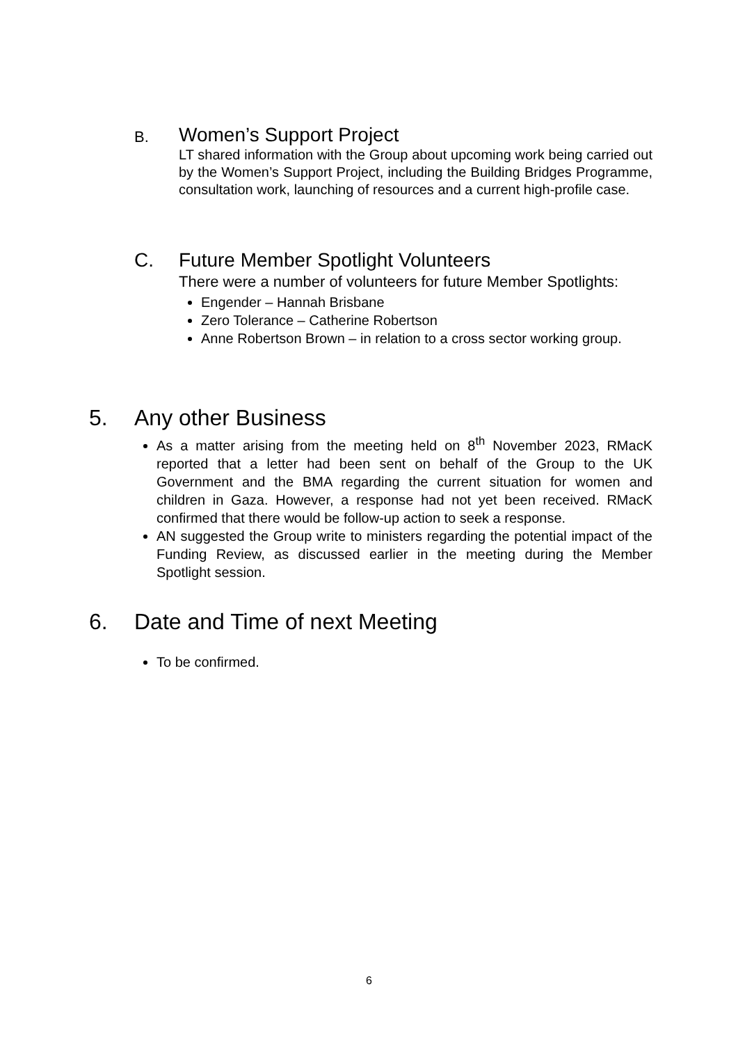B. Women’s Support Project
LT shared information with the Group about upcoming work being carried out by the Women’s Support Project, including the Building Bridges Programme, consultation work, launching of resources and a current high-profile case.
C. Future Member Spotlight Volunteers
There were a number of volunteers for future Member Spotlights:
Engender – Hannah Brisbane
Zero Tolerance – Catherine Robertson
Anne Robertson Brown – in relation to a cross sector working group.
5. Any other Business
As a matter arising from the meeting held on 8<sup>th</sup> November 2023, RMacK reported that a letter had been sent on behalf of the Group to the UK Government and the BMA regarding the current situation for women and children in Gaza. However, a response had not yet been received. RMacK confirmed that there would be follow-up action to seek a response.
AN suggested the Group write to ministers regarding the potential impact of the Funding Review, as discussed earlier in the meeting during the Member Spotlight session.
6. Date and Time of next Meeting
To be confirmed.
6